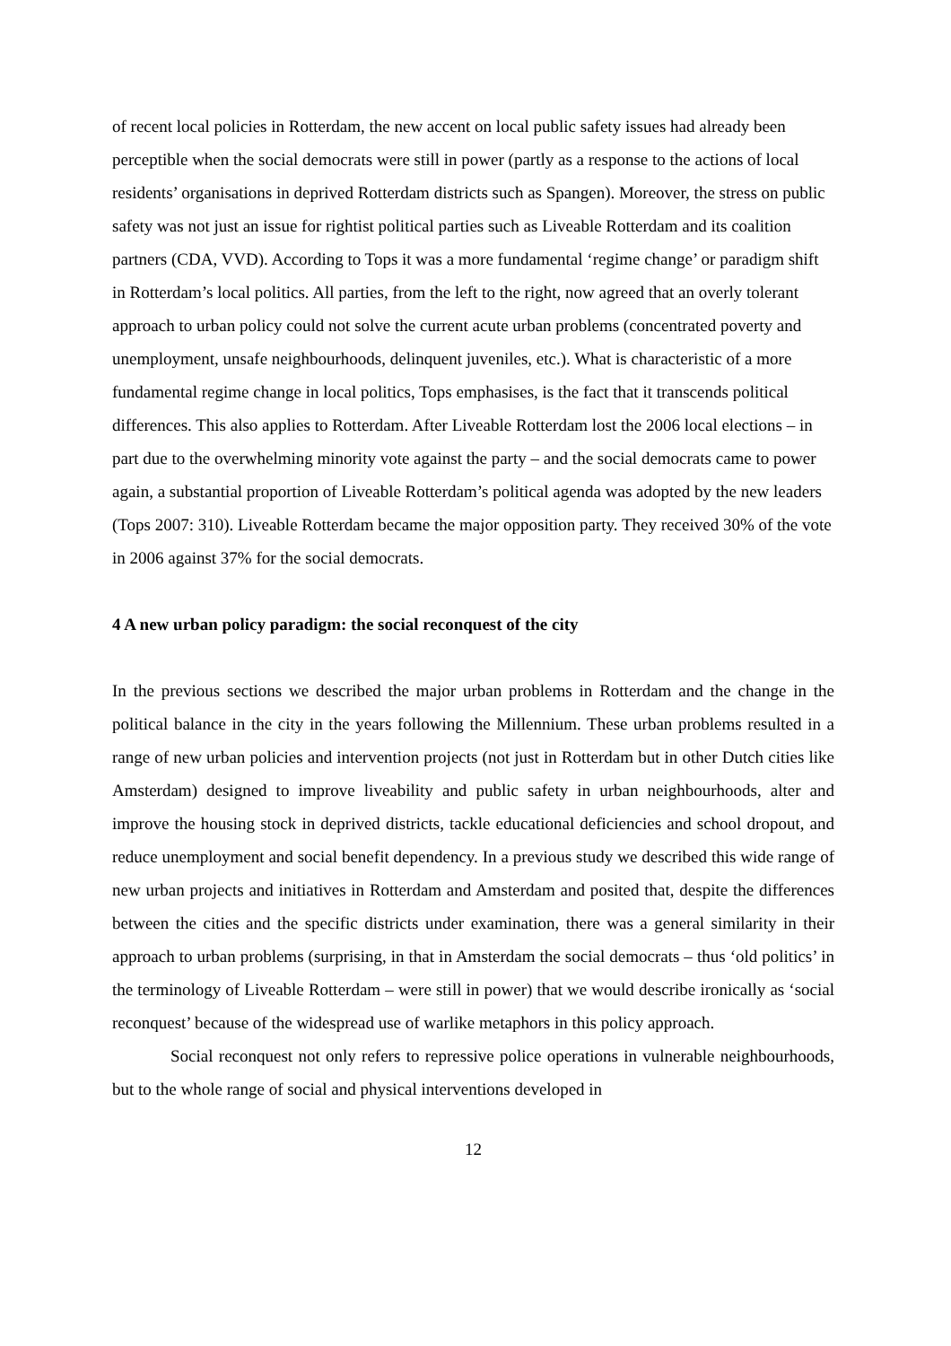of recent local policies in Rotterdam, the new accent on local public safety issues had already been perceptible when the social democrats were still in power (partly as a response to the actions of local residents’ organisations in deprived Rotterdam districts such as Spangen). Moreover, the stress on public safety was not just an issue for rightist political parties such as Liveable Rotterdam and its coalition partners (CDA, VVD). According to Tops it was a more fundamental ‘regime change’ or paradigm shift in Rotterdam’s local politics. All parties, from the left to the right, now agreed that an overly tolerant approach to urban policy could not solve the current acute urban problems (concentrated poverty and unemployment, unsafe neighbourhoods, delinquent juveniles, etc.). What is characteristic of a more fundamental regime change in local politics, Tops emphasises, is the fact that it transcends political differences. This also applies to Rotterdam. After Liveable Rotterdam lost the 2006 local elections – in part due to the overwhelming minority vote against the party – and the social democrats came to power again, a substantial proportion of Liveable Rotterdam’s political agenda was adopted by the new leaders (Tops 2007: 310). Liveable Rotterdam became the major opposition party. They received 30% of the vote in 2006 against 37% for the social democrats.
4 A new urban policy paradigm: the social reconquest of the city
In the previous sections we described the major urban problems in Rotterdam and the change in the political balance in the city in the years following the Millennium. These urban problems resulted in a range of new urban policies and intervention projects (not just in Rotterdam but in other Dutch cities like Amsterdam) designed to improve liveability and public safety in urban neighbourhoods, alter and improve the housing stock in deprived districts, tackle educational deficiencies and school dropout, and reduce unemployment and social benefit dependency. In a previous study we described this wide range of new urban projects and initiatives in Rotterdam and Amsterdam and posited that, despite the differences between the cities and the specific districts under examination, there was a general similarity in their approach to urban problems (surprising, in that in Amsterdam the social democrats – thus ‘old politics’ in the terminology of Liveable Rotterdam – were still in power) that we would describe ironically as ‘social reconquest’ because of the widespread use of warlike metaphors in this policy approach.
Social reconquest not only refers to repressive police operations in vulnerable neighbourhoods, but to the whole range of social and physical interventions developed in
12